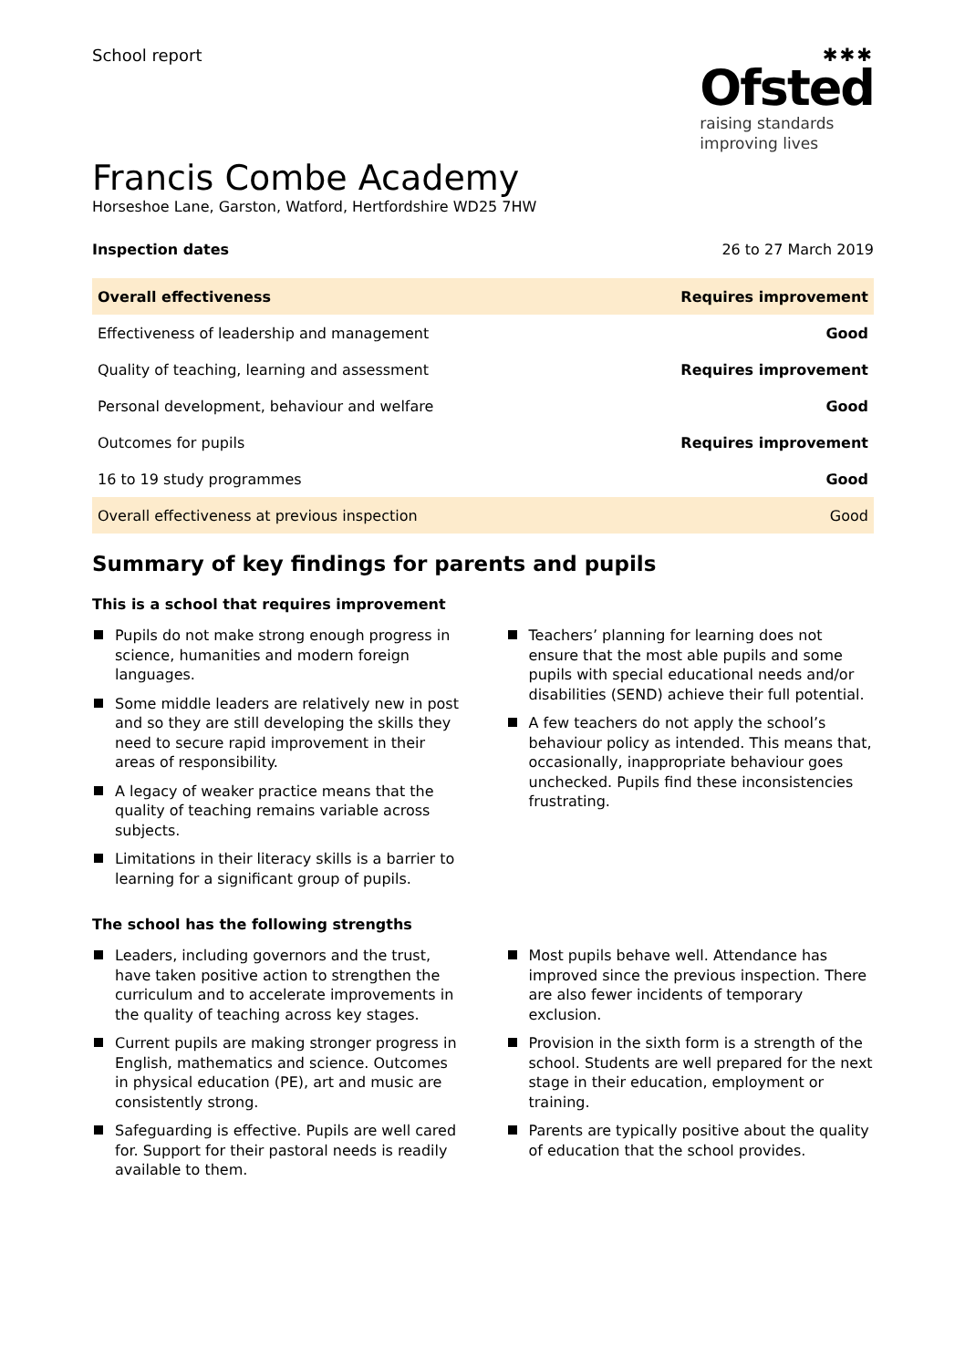School report
✱✱✱
Ofsted
raising standards
improving lives
Francis Combe Academy
Horseshoe Lane, Garston, Watford, Hertfordshire WD25 7HW
Inspection dates 26 to 27 March 2019
| Overall effectiveness | Requires improvement |
| Effectiveness of leadership and management | Good |
| Quality of teaching, learning and assessment | Requires improvement |
| Personal development, behaviour and welfare | Good |
| Outcomes for pupils | Requires improvement |
| 16 to 19 study programmes | Good |
| Overall effectiveness at previous inspection | Good |
Summary of key findings for parents and pupils
This is a school that requires improvement
Pupils do not make strong enough progress in science, humanities and modern foreign languages.
Some middle leaders are relatively new in post and so they are still developing the skills they need to secure rapid improvement in their areas of responsibility.
A legacy of weaker practice means that the quality of teaching remains variable across subjects.
Limitations in their literacy skills is a barrier to learning for a significant group of pupils.
Teachers’ planning for learning does not ensure that the most able pupils and some pupils with special educational needs and/or disabilities (SEND) achieve their full potential.
A few teachers do not apply the school’s behaviour policy as intended. This means that, occasionally, inappropriate behaviour goes unchecked. Pupils find these inconsistencies frustrating.
The school has the following strengths
Leaders, including governors and the trust, have taken positive action to strengthen the curriculum and to accelerate improvements in the quality of teaching across key stages.
Current pupils are making stronger progress in English, mathematics and science. Outcomes in physical education (PE), art and music are consistently strong.
Safeguarding is effective. Pupils are well cared for. Support for their pastoral needs is readily available to them.
Most pupils behave well. Attendance has improved since the previous inspection. There are also fewer incidents of temporary exclusion.
Provision in the sixth form is a strength of the school. Students are well prepared for the next stage in their education, employment or training.
Parents are typically positive about the quality of education that the school provides.